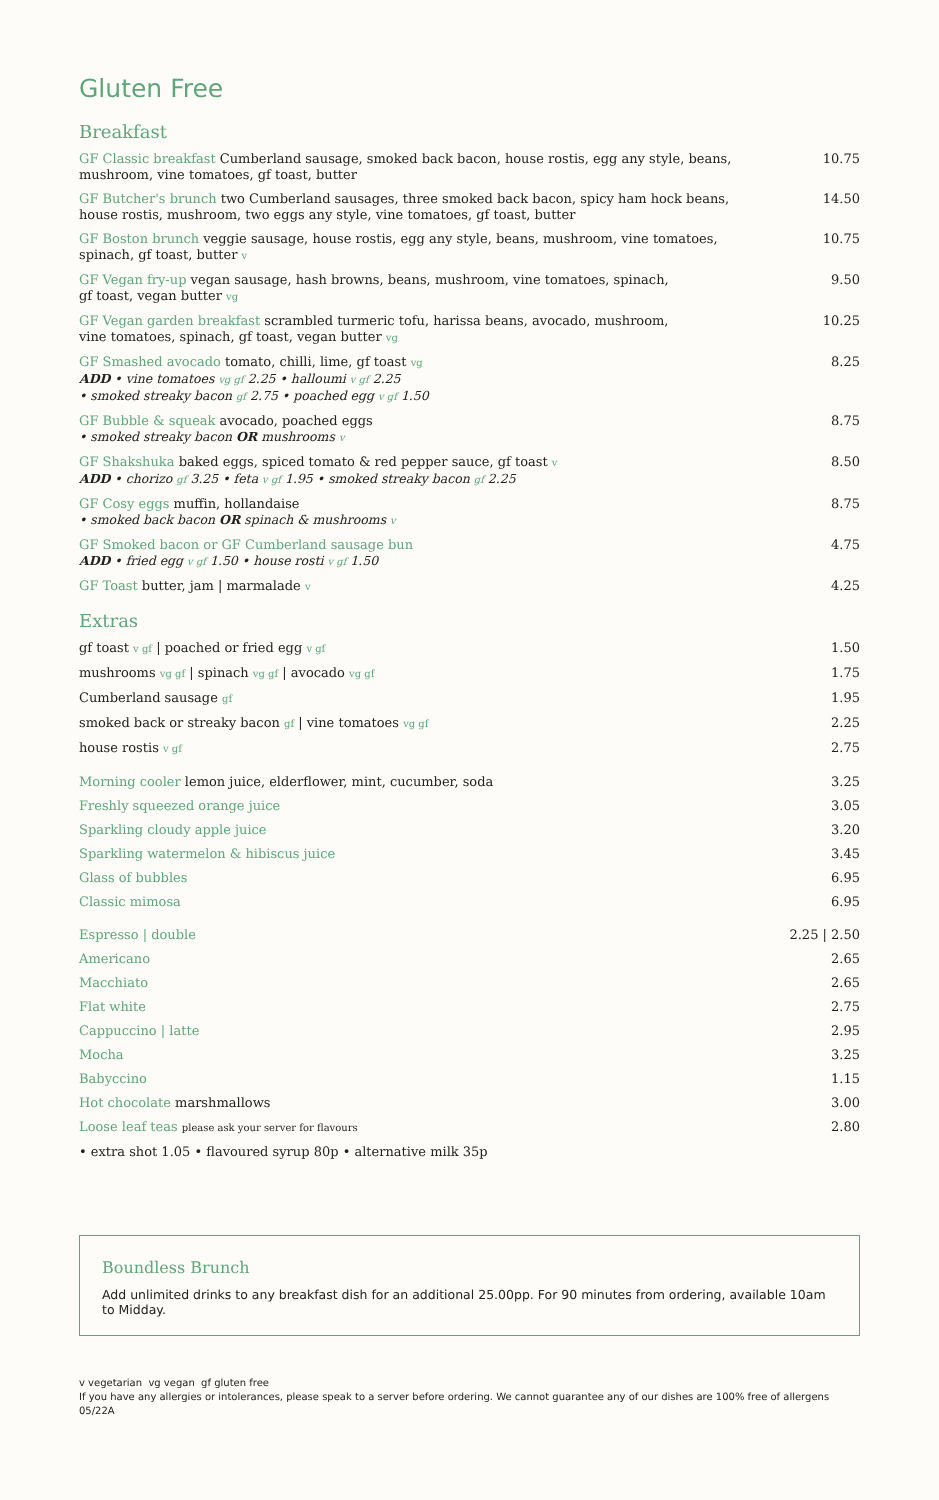Gluten Free
Breakfast
| GF Classic breakfast Cumberland sausage, smoked back bacon, house rostis, egg any style, beans, mushroom, vine tomatoes, gf toast, butter | 10.75 |
| GF Butcher's brunch two Cumberland sausages, three smoked back bacon, spicy ham hock beans, house rostis, mushroom, two eggs any style, vine tomatoes, gf toast, butter | 14.50 |
| GF Boston brunch veggie sausage, house rostis, egg any style, beans, mushroom, vine tomatoes, spinach, gf toast, butter v | 10.75 |
| GF Vegan fry-up vegan sausage, hash browns, beans, mushroom, vine tomatoes, spinach, gf toast, vegan butter vg | 9.50 |
| GF Vegan garden breakfast scrambled turmeric tofu, harissa beans, avocado, mushroom, vine tomatoes, spinach, gf toast, vegan butter vg | 10.25 |
| GF Smashed avocado tomato, chilli, lime, gf toast vg ADD • vine tomatoes vg gf 2.25 • halloumi v gf 2.25 • smoked streaky bacon gf 2.75 • poached egg v gf 1.50 | 8.25 |
| GF Bubble & squeak avocado, poached eggs • smoked streaky bacon OR mushrooms v | 8.75 |
| GF Shakshuka baked eggs, spiced tomato & red pepper sauce, gf toast v ADD • chorizo gf 3.25 • feta v gf 1.95 • smoked streaky bacon gf 2.25 | 8.50 |
| GF Cosy eggs muffin, hollandaise • smoked back bacon OR spinach & mushrooms v | 8.75 |
| GF Smoked bacon or GF Cumberland sausage bun ADD • fried egg v gf 1.50 • house rosti v gf 1.50 | 4.75 |
| GF Toast butter, jam / marmalade v | 4.25 |
Extras
| gf toast v gf / poached or fried egg v gf | 1.50 |
| mushrooms vg gf / spinach vg gf / avocado vg gf | 1.75 |
| Cumberland sausage gf | 1.95 |
| smoked back or streaky bacon gf / vine tomatoes vg gf | 2.25 |
| house rostis v gf | 2.75 |
| Morning cooler lemon juice, elderflower, mint, cucumber, soda | 3.25 |
| Freshly squeezed orange juice | 3.05 |
| Sparkling cloudy apple juice | 3.20 |
| Sparkling watermelon & hibiscus juice | 3.45 |
| Glass of bubbles | 6.95 |
| Classic mimosa | 6.95 |
| Espresso / double | 2.25 / 2.50 |
| Americano | 2.65 |
| Macchiato | 2.65 |
| Flat white | 2.75 |
| Cappuccino / latte | 2.95 |
| Mocha | 3.25 |
| Babyccino | 1.15 |
| Hot chocolate marshmallows | 3.00 |
| Loose leaf teas please ask your server for flavours | 2.80 |
| • extra shot 1.05 • flavoured syrup 80p • alternative milk 35p | |
Boundless Brunch
Add unlimited drinks to any breakfast dish for an additional 25.00pp. For 90 minutes from ordering, available 10am to Midday.
v vegetarian vg vegan gf gluten free
If you have any allergies or intolerances, please speak to a server before ordering. We cannot guarantee any of our dishes are 100% free of allergens
05/22A